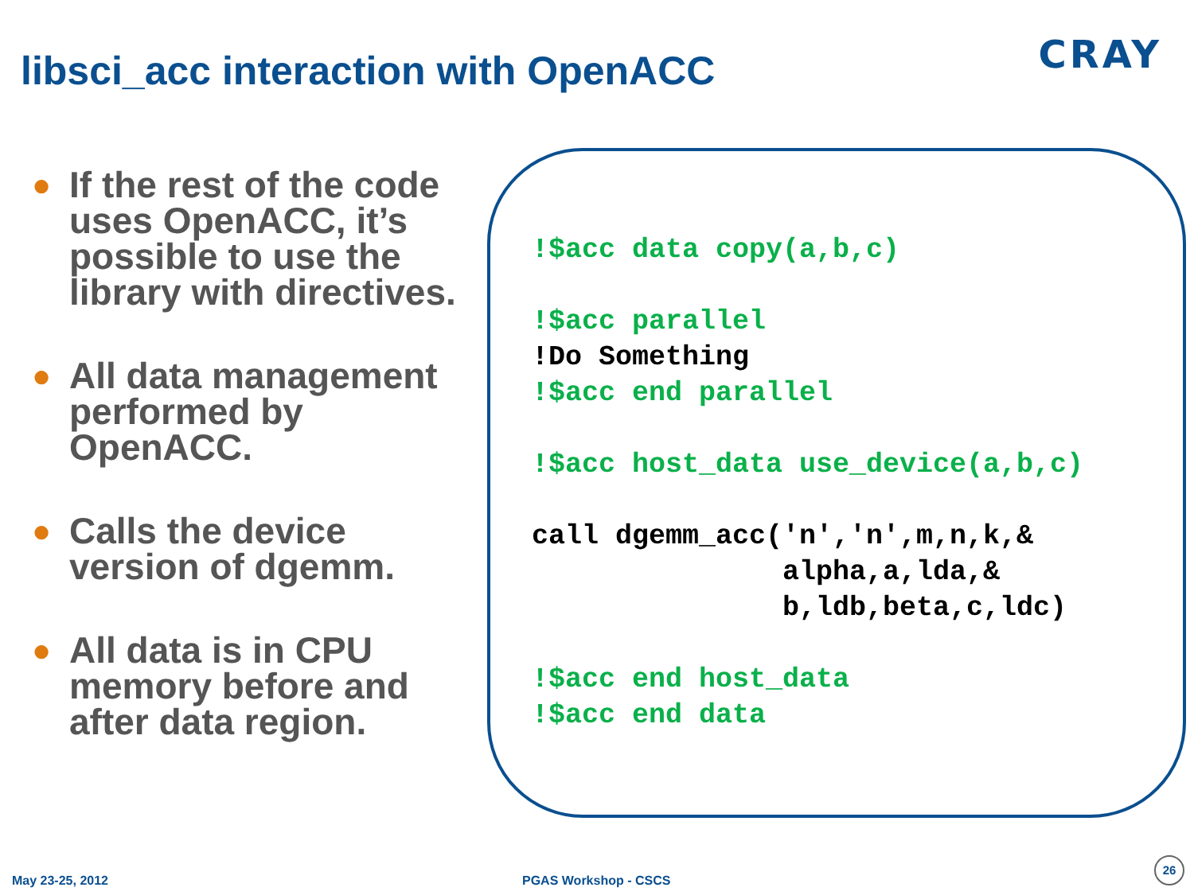libsci_acc interaction with OpenACC
CRAY
● If the rest of the code uses OpenACC, it’s possible to use the library with directives.
● All data management performed by OpenACC.
● Calls the device version of dgemm.
● All data is in CPU memory before and after data region.
!$acc data copy(a,b,c)

!$acc parallel
!Do Something
!$acc end parallel

!$acc host_data use_device(a,b,c)

call dgemm_acc('n','n',m,n,k,&
               alpha,a,lda,&
               b,ldb,beta,c,ldc)

!$acc end host_data
!$acc end data
May 23-25, 2012 PGAS Workshop - CSCS
26